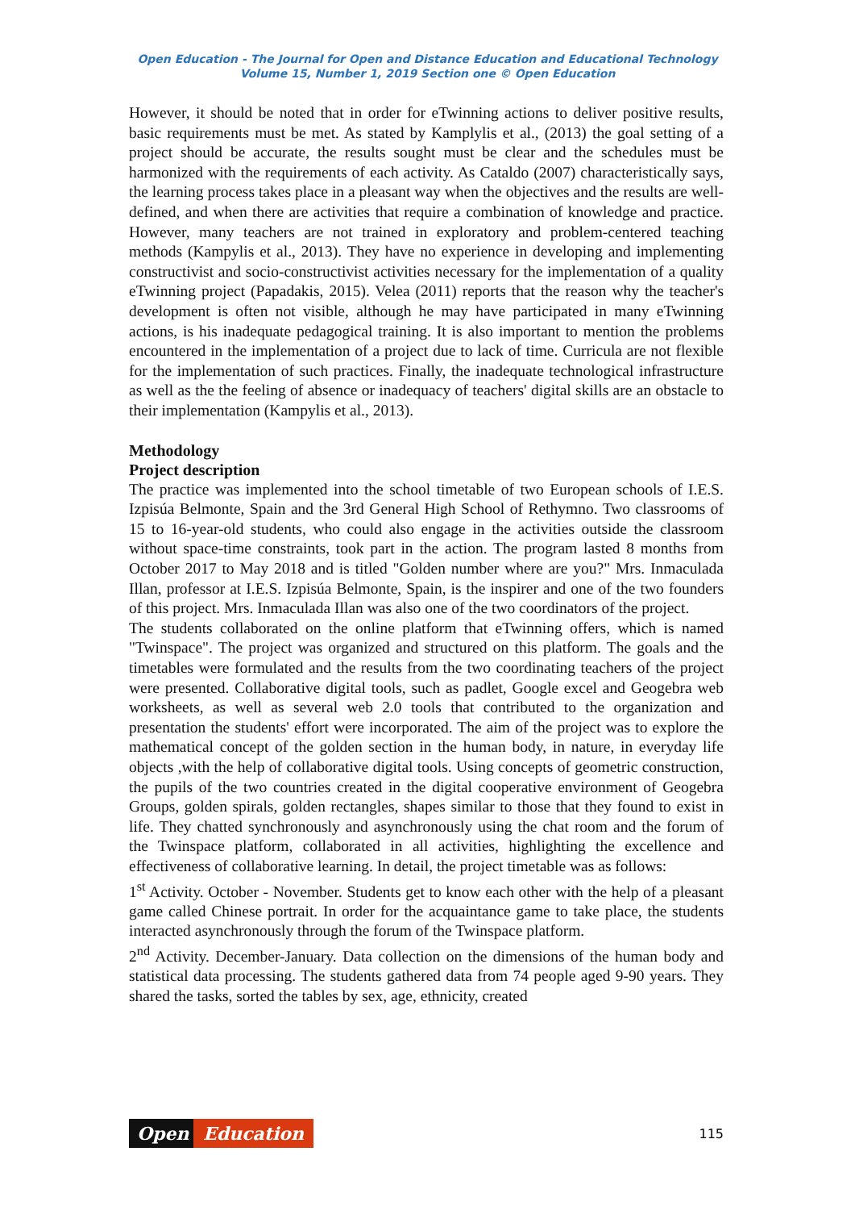Open Education - The Journal for Open and Distance Education and Educational Technology
Volume 15, Number 1, 2019 Section one © Open Education
However, it should be noted that in order for eTwinning actions to deliver positive results, basic requirements must be met. As stated by Kamplylis et al., (2013) the goal setting of a project should be accurate, the results sought must be clear and the schedules must be harmonized with the requirements of each activity. As Cataldo (2007) characteristically says, the learning process takes place in a pleasant way when the objectives and the results are well-defined, and when there are activities that require a combination of knowledge and practice. However, many teachers are not trained in exploratory and problem-centered teaching methods (Kampylis et al., 2013). They have no experience in developing and implementing constructivist and socio-constructivist activities necessary for the implementation of a quality eTwinning project (Papadakis, 2015). Velea (2011) reports that the reason why the teacher's development is often not visible, although he may have participated in many eTwinning actions, is his inadequate pedagogical training. It is also important to mention the problems encountered in the implementation of a project due to lack of time. Curricula are not flexible for the implementation of such practices. Finally, the inadequate technological infrastructure as well as the the feeling of absence or inadequacy of teachers' digital skills are an obstacle to their implementation (Kampylis et al., 2013).
Methodology
Project description
The practice was implemented into the school timetable of two European schools of I.E.S. Izpisúa Belmonte, Spain and the 3rd General High School of Rethymno. Two classrooms of 15 to 16-year-old students, who could also engage in the activities outside the classroom without space-time constraints, took part in the action. The program lasted 8 months from October 2017 to May 2018 and is titled "Golden number where are you?" Mrs. Inmaculada Illan, professor at I.E.S. Izpisúa Belmonte, Spain, is the inspirer and one of the two founders of this project. Mrs. Inmaculada Illan was also one of the two coordinators of the project.
The students collaborated on the online platform that eTwinning offers, which is named "Twinspace". The project was organized and structured on this platform. The goals and the timetables were formulated and the results from the two coordinating teachers of the project were presented. Collaborative digital tools, such as padlet, Google excel and Geogebra web worksheets, as well as several web 2.0 tools that contributed to the organization and presentation the students' effort were incorporated. The aim of the project was to explore the mathematical concept of the golden section in the human body, in nature, in everyday life objects ,with the help of collaborative digital tools. Using concepts of geometric construction, the pupils of the two countries created in the digital cooperative environment of Geogebra Groups, golden spirals, golden rectangles, shapes similar to those that they found to exist in life. They chatted synchronously and asynchronously using the chat room and the forum of the Twinspace platform, collaborated in all activities, highlighting the excellence and effectiveness of collaborative learning. In detail, the project timetable was as follows:
1<sup>st</sup> Activity. October - November. Students get to know each other with the help of a pleasant game called Chinese portrait. In order for the acquaintance game to take place, the students interacted asynchronously through the forum of the Twinspace platform.
2<sup>nd</sup> Activity. December-January. Data collection on the dimensions of the human body and statistical data processing. The students gathered data from 74 people aged 9-90 years. They shared the tasks, sorted the tables by sex, age, ethnicity, created
Open Education
115